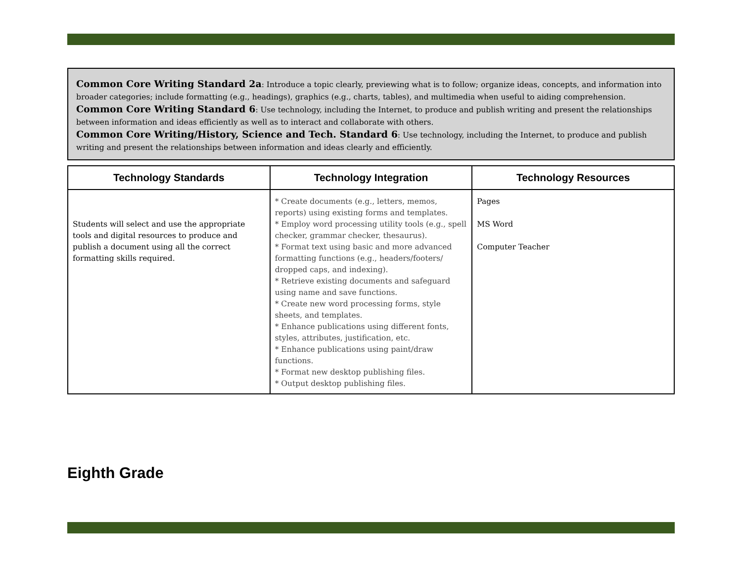Common Core Writing Standard 2a: Introduce a topic clearly, previewing what is to follow; organize ideas, concepts, and information into broader categories; include formatting (e.g., headings), graphics (e.g., charts, tables), and multimedia when useful to aiding comprehension.
Common Core Writing Standard 6: Use technology, including the Internet, to produce and publish writing and present the relationships between information and ideas efficiently as well as to interact and collaborate with others.
Common Core Writing/History, Science and Tech. Standard 6: Use technology, including the Internet, to produce and publish writing and present the relationships between information and ideas clearly and efficiently.
| Technology Standards | Technology Integration | Technology Resources |
| --- | --- | --- |
| Students will select and use the appropriate tools and digital resources to produce and publish a document using all the correct formatting skills required. | * Create documents (e.g., letters, memos, reports) using existing forms and templates. * Employ word processing utility tools (e.g., spell checker, grammar checker, thesaurus). * Format text using basic and more advanced formatting functions (e.g., headers/footers/ dropped caps, and indexing). * Retrieve existing documents and safeguard using name and save functions. * Create new word processing forms, style sheets, and templates. * Enhance publications using different fonts, styles, attributes, justification, etc. * Enhance publications using paint/draw functions. * Format new desktop publishing files. * Output desktop publishing files. | Pages MS Word Computer Teacher |
Eighth Grade